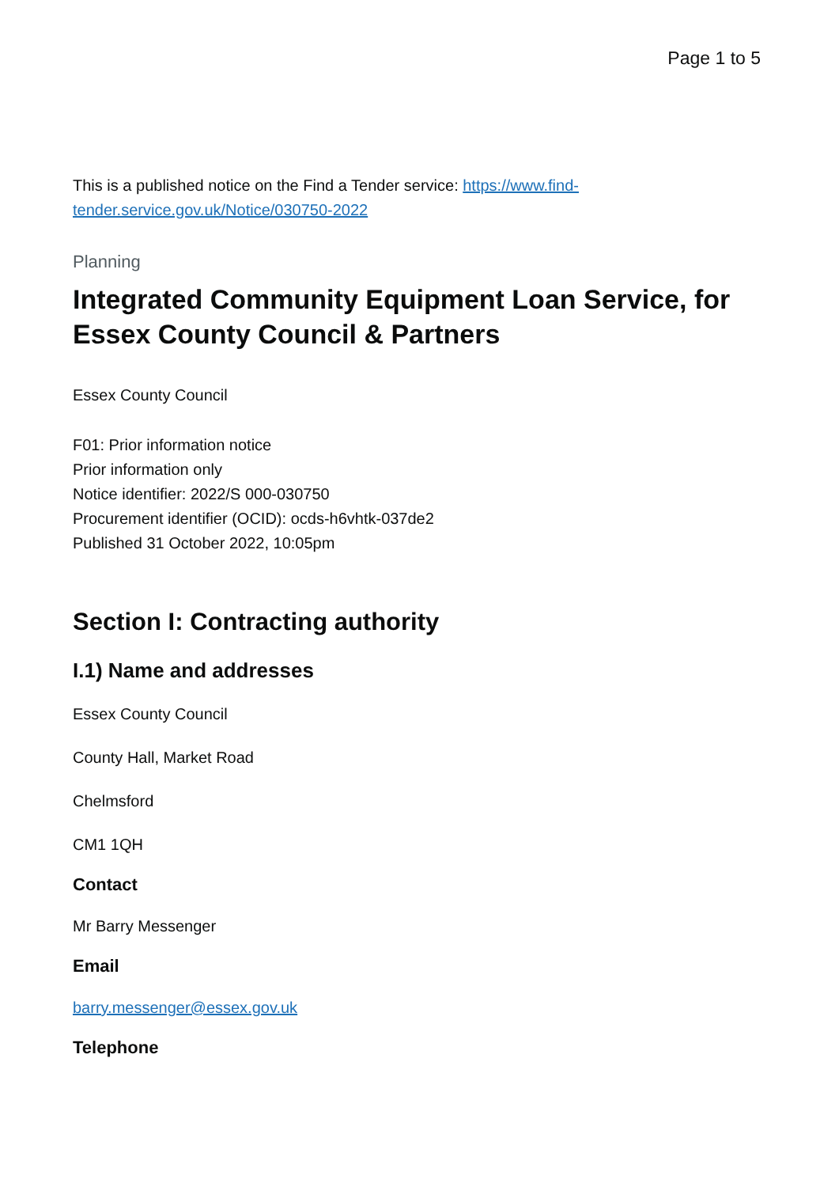Page 1 to 5
This is a published notice on the Find a Tender service: https://www.find-tender.service.gov.uk/Notice/030750-2022
Planning
Integrated Community Equipment Loan Service, for Essex County Council & Partners
Essex County Council
F01: Prior information notice
Prior information only
Notice identifier: 2022/S 000-030750
Procurement identifier (OCID): ocds-h6vhtk-037de2
Published 31 October 2022, 10:05pm
Section I: Contracting authority
I.1) Name and addresses
Essex County Council
County Hall, Market Road
Chelmsford
CM1 1QH
Contact
Mr Barry Messenger
Email
barry.messenger@essex.gov.uk
Telephone